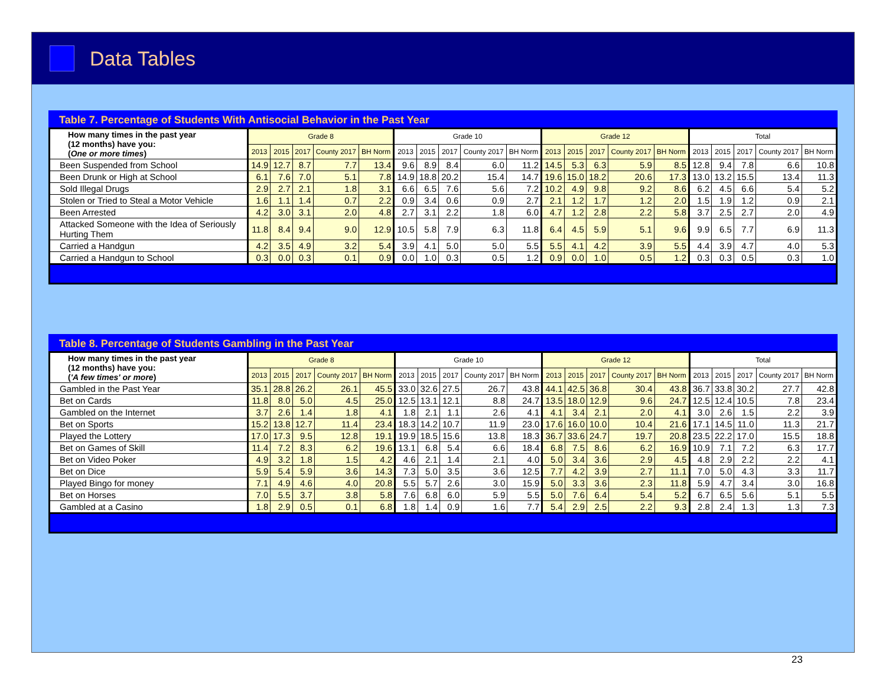Data Tables
Table 7. Percentage of Students With Antisocial Behavior in the Past Year
| How many times in the past year (12 months) have you: ( One or more times ) | Grade 8 | | | | | Grade 10 | | | | | Grade 12 | | | | | Total | | | | |
| --- | --- | --- | --- | --- | --- | --- | --- | --- | --- | --- | --- | --- | --- | --- | --- | --- | --- | --- | --- | --- |
| | 2013 | 2015 | 2017 | County 2017 | BH Norm | 2013 | 2015 | 2017 | County 2017 | BH Norm | 2013 | 2015 | 2017 | County 2017 | BH Norm | 2013 | 2015 | 2017 | County 2017 | BH Norm |
| Been Suspended from School | 14.9 | 12.7 | 8.7 | 7.7 | 13.4 | 9.6 | 8.9 | 8.4 | 6.0 | 11.2 | 14.5 | 5.3 | 6.3 | 5.9 | 8.5 | 12.8 | 9.4 | 7.8 | 6.6 | 10.8 |
| Been Drunk or High at School | 6.1 | 7.6 | 7.0 | 5.1 | 7.8 | 14.9 | 18.8 | 20.2 | 15.4 | 14.7 | 19.6 | 15.0 | 18.2 | 20.6 | 17.3 | 13.0 | 13.2 | 15.5 | 13.4 | 11.3 |
| Sold Illegal Drugs | 2.9 | 2.7 | 2.1 | 1.8 | 3.1 | 6.6 | 6.5 | 7.6 | 5.6 | 7.2 | 10.2 | 4.9 | 9.8 | 9.2 | 8.6 | 6.2 | 4.5 | 6.6 | 5.4 | 5.2 |
| Stolen or Tried to Steal a Motor Vehicle | 1.6 | 1.1 | 1.4 | 0.7 | 2.2 | 0.9 | 3.4 | 0.6 | 0.9 | 2.7 | 2.1 | 1.2 | 1.7 | 1.2 | 2.0 | 1.5 | 1.9 | 1.2 | 0.9 | 2.1 |
| Been Arrested | 4.2 | 3.0 | 3.1 | 2.0 | 4.8 | 2.7 | 3.1 | 2.2 | 1.8 | 6.0 | 4.7 | 1.2 | 2.8 | 2.2 | 5.8 | 3.7 | 2.5 | 2.7 | 2.0 | 4.9 |
| Attacked Someone with the Idea of Seriously Hurting Them | 11.8 | 8.4 | 9.4 | 9.0 | 12.9 | 10.5 | 5.8 | 7.9 | 6.3 | 11.8 | 6.4 | 4.5 | 5.9 | 5.1 | 9.6 | 9.9 | 6.5 | 7.7 | 6.9 | 11.3 |
| Carried a Handgun | 4.2 | 3.5 | 4.9 | 3.2 | 5.4 | 3.9 | 4.1 | 5.0 | 5.0 | 5.5 | 5.5 | 4.1 | 4.2 | 3.9 | 5.5 | 4.4 | 3.9 | 4.7 | 4.0 | 5.3 |
| Carried a Handgun to School | 0.3 | 0.0 | 0.3 | 0.1 | 0.9 | 0.0 | 1.0 | 0.3 | 0.5 | 1.2 | 0.9 | 0.0 | 1.0 | 0.5 | 1.2 | 0.3 | 0.3 | 0.5 | 0.3 | 1.0 |
Table 8. Percentage of Students Gambling in the Past Year
| How many times in the past year (12 months) have you: ( 'A few times' or more ) | Grade 8 | | | | | Grade 10 | | | | | Grade 12 | | | | | Total | | | | |
| --- | --- | --- | --- | --- | --- | --- | --- | --- | --- | --- | --- | --- | --- | --- | --- | --- | --- | --- | --- | --- |
| | 2013 | 2015 | 2017 | County 2017 | BH Norm | 2013 | 2015 | 2017 | County 2017 | BH Norm | 2013 | 2015 | 2017 | County 2017 | BH Norm | 2013 | 2015 | 2017 | County 2017 | BH Norm |
| Gambled in the Past Year | 35.1 | 28.8 | 26.2 | 26.1 | 45.5 | 33.0 | 32.6 | 27.5 | 26.7 | 43.8 | 44.1 | 42.5 | 36.8 | 30.4 | 43.8 | 36.7 | 33.8 | 30.2 | 27.7 | 42.8 |
| Bet on Cards | 11.8 | 8.0 | 5.0 | 4.5 | 25.0 | 12.5 | 13.1 | 12.1 | 8.8 | 24.7 | 13.5 | 18.0 | 12.9 | 9.6 | 24.7 | 12.5 | 12.4 | 10.5 | 7.8 | 23.4 |
| Gambled on the Internet | 3.7 | 2.6 | 1.4 | 1.8 | 4.1 | 1.8 | 2.1 | 1.1 | 2.6 | 4.1 | 4.1 | 3.4 | 2.1 | 2.0 | 4.1 | 3.0 | 2.6 | 1.5 | 2.2 | 3.9 |
| Bet on Sports | 15.2 | 13.8 | 12.7 | 11.4 | 23.4 | 18.3 | 14.2 | 10.7 | 11.9 | 23.0 | 17.6 | 16.0 | 10.0 | 10.4 | 21.6 | 17.1 | 14.5 | 11.0 | 11.3 | 21.7 |
| Played the Lottery | 17.0 | 17.3 | 9.5 | 12.8 | 19.1 | 19.9 | 18.5 | 15.6 | 13.8 | 18.3 | 36.7 | 33.6 | 24.7 | 19.7 | 20.8 | 23.5 | 22.2 | 17.0 | 15.5 | 18.8 |
| Bet on Games of Skill | 11.4 | 7.2 | 8.3 | 6.2 | 19.6 | 13.1 | 6.8 | 5.4 | 6.6 | 18.4 | 6.8 | 7.5 | 8.6 | 6.2 | 16.9 | 10.9 | 7.1 | 7.2 | 6.3 | 17.7 |
| Bet on Video Poker | 4.9 | 3.2 | 1.8 | 1.5 | 4.2 | 4.6 | 2.1 | 1.4 | 2.1 | 4.0 | 5.0 | 3.4 | 3.6 | 2.9 | 4.5 | 4.8 | 2.9 | 2.2 | 2.2 | 4.1 |
| Bet on Dice | 5.9 | 5.4 | 5.9 | 3.6 | 14.3 | 7.3 | 5.0 | 3.5 | 3.6 | 12.5 | 7.7 | 4.2 | 3.9 | 2.7 | 11.1 | 7.0 | 5.0 | 4.3 | 3.3 | 11.7 |
| Played Bingo for money | 7.1 | 4.9 | 4.6 | 4.0 | 20.8 | 5.5 | 5.7 | 2.6 | 3.0 | 15.9 | 5.0 | 3.3 | 3.6 | 2.3 | 11.8 | 5.9 | 4.7 | 3.4 | 3.0 | 16.8 |
| Bet on Horses | 7.0 | 5.5 | 3.7 | 3.8 | 5.8 | 7.6 | 6.8 | 6.0 | 5.9 | 5.5 | 5.0 | 7.6 | 6.4 | 5.4 | 5.2 | 6.7 | 6.5 | 5.6 | 5.1 | 5.5 |
| Gambled at a Casino | 1.8 | 2.9 | 0.5 | 0.1 | 6.8 | 1.8 | 1.4 | 0.9 | 1.6 | 7.7 | 5.4 | 2.9 | 2.5 | 2.2 | 9.3 | 2.8 | 2.4 | 1.3 | 1.3 | 7.3 |
23